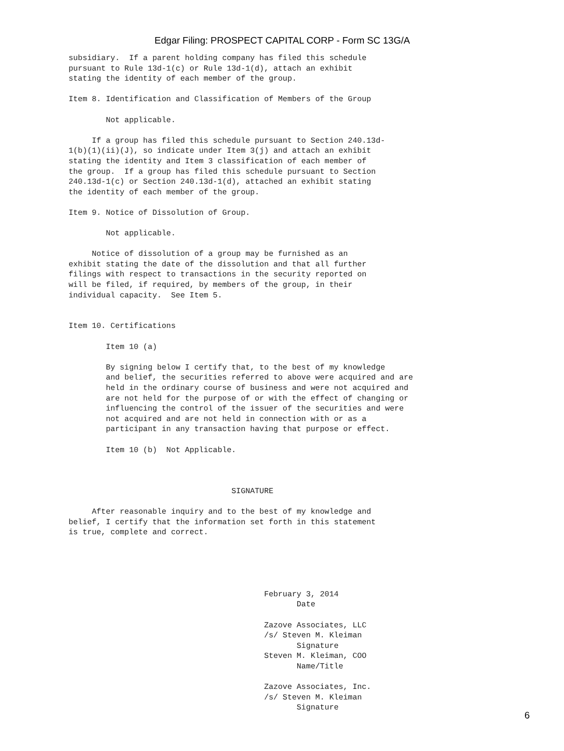Edgar Filing: PROSPECT CAPITAL CORP - Form SC 13G/A
subsidiary.  If a parent holding company has filed this schedule
pursuant to Rule 13d-1(c) or Rule 13d-1(d), attach an exhibit
stating the identity of each member of the group.

Item 8. Identification and Classification of Members of the Group

        Not applicable.

     If a group has filed this schedule pursuant to Section 240.13d-
1(b)(1)(ii)(J), so indicate under Item 3(j) and attach an exhibit
stating the identity and Item 3 classification of each member of
the group.  If a group has filed this schedule pursuant to Section
240.13d-1(c) or Section 240.13d-1(d), attached an exhibit stating
the identity of each member of the group.

Item 9. Notice of Dissolution of Group.

        Not applicable.

     Notice of dissolution of a group may be furnished as an
exhibit stating the date of the dissolution and that all further
filings with respect to transactions in the security reported on
will be filed, if required, by members of the group, in their
individual capacity.  See Item 5.


Item 10. Certifications

        Item 10 (a)

        By signing below I certify that, to the best of my knowledge
        and belief, the securities referred to above were acquired and are
        held in the ordinary course of business and were not acquired and
        are not held for the purpose of or with the effect of changing or
        influencing the control of the issuer of the securities and were
        not acquired and are not held in connection with or as a
        participant in any transaction having that purpose or effect.

        Item 10 (b)  Not Applicable.



                                   SIGNATURE

     After reasonable inquiry and to the best of my knowledge and
belief, I certify that the information set forth in this statement
is true, complete and correct.





                                          February 3, 2014
                                                 Date

                                          Zazove Associates, LLC
                                          /s/ Steven M. Kleiman
                                                 Signature
                                          Steven M. Kleiman, COO
                                                 Name/Title

                                          Zazove Associates, Inc.
                                          /s/ Steven M. Kleiman
                                                 Signature
6